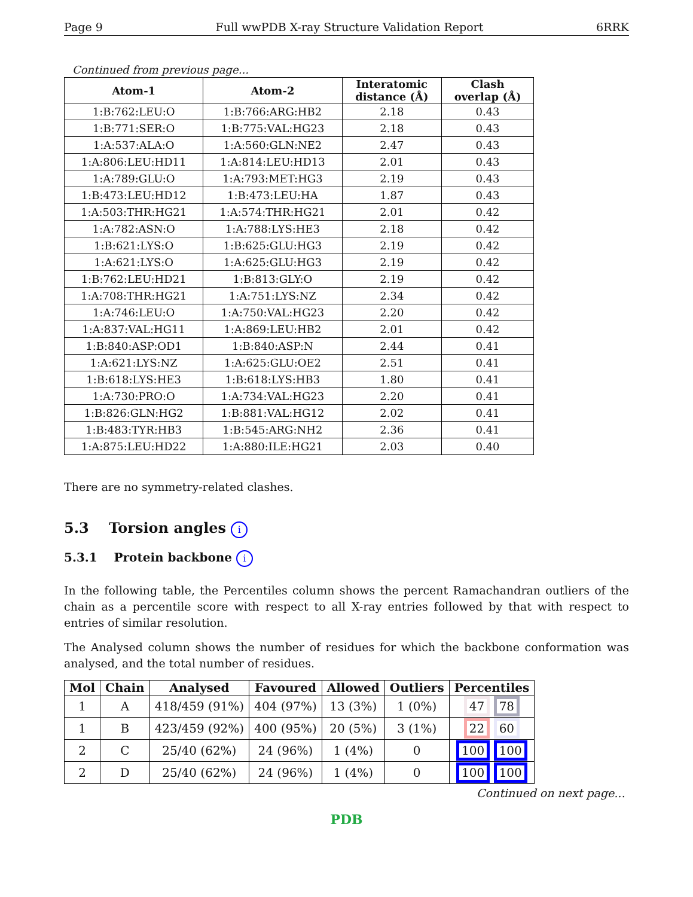Page 9 Full wwPDB X-ray Structure Validation Report 6RRK
Continued from previous page...
| Atom-1 | Atom-2 | Interatomic distance (Å) | Clash overlap (Å) |
| --- | --- | --- | --- |
| 1:B:762:LEU:O | 1:B:766:ARG:HB2 | 2.18 | 0.43 |
| 1:B:771:SER:O | 1:B:775:VAL:HG23 | 2.18 | 0.43 |
| 1:A:537:ALA:O | 1:A:560:GLN:NE2 | 2.47 | 0.43 |
| 1:A:806:LEU:HD11 | 1:A:814:LEU:HD13 | 2.01 | 0.43 |
| 1:A:789:GLU:O | 1:A:793:MET:HG3 | 2.19 | 0.43 |
| 1:B:473:LEU:HD12 | 1:B:473:LEU:HA | 1.87 | 0.43 |
| 1:A:503:THR:HG21 | 1:A:574:THR:HG21 | 2.01 | 0.42 |
| 1:A:782:ASN:O | 1:A:788:LYS:HE3 | 2.18 | 0.42 |
| 1:B:621:LYS:O | 1:B:625:GLU:HG3 | 2.19 | 0.42 |
| 1:A:621:LYS:O | 1:A:625:GLU:HG3 | 2.19 | 0.42 |
| 1:B:762:LEU:HD21 | 1:B:813:GLY:O | 2.19 | 0.42 |
| 1:A:708:THR:HG21 | 1:A:751:LYS:NZ | 2.34 | 0.42 |
| 1:A:746:LEU:O | 1:A:750:VAL:HG23 | 2.20 | 0.42 |
| 1:A:837:VAL:HG11 | 1:A:869:LEU:HB2 | 2.01 | 0.42 |
| 1:B:840:ASP:OD1 | 1:B:840:ASP:N | 2.44 | 0.41 |
| 1:A:621:LYS:NZ | 1:A:625:GLU:OE2 | 2.51 | 0.41 |
| 1:B:618:LYS:HE3 | 1:B:618:LYS:HB3 | 1.80 | 0.41 |
| 1:A:730:PRO:O | 1:A:734:VAL:HG23 | 2.20 | 0.41 |
| 1:B:826:GLN:HG2 | 1:B:881:VAL:HG12 | 2.02 | 0.41 |
| 1:B:483:TYR:HB3 | 1:B:545:ARG:NH2 | 2.36 | 0.41 |
| 1:A:875:LEU:HD22 | 1:A:880:ILE:HG21 | 2.03 | 0.40 |
There are no symmetry-related clashes.
5.3 Torsion angles i
5.3.1 Protein backbone i
In the following table, the Percentiles column shows the percent Ramachandran outliers of the chain as a percentile score with respect to all X-ray entries followed by that with respect to entries of similar resolution.
The Analysed column shows the number of residues for which the backbone conformation was analysed, and the total number of residues.
| Mol | Chain | Analysed | Favoured | Allowed | Outliers | Percentiles |
| --- | --- | --- | --- | --- | --- | --- |
| 1 | A | 418/459 (91%) | 404 (97%) | 13 (3%) | 1 (0%) | 47 78 |
| 1 | B | 423/459 (92%) | 400 (95%) | 20 (5%) | 3 (1%) | 22 60 |
| 2 | C | 25/40 (62%) | 24 (96%) | 1 (4%) | 0 | 100 100 |
| 2 | D | 25/40 (62%) | 24 (96%) | 1 (4%) | 0 | 100 100 |
Continued on next page...
PDB